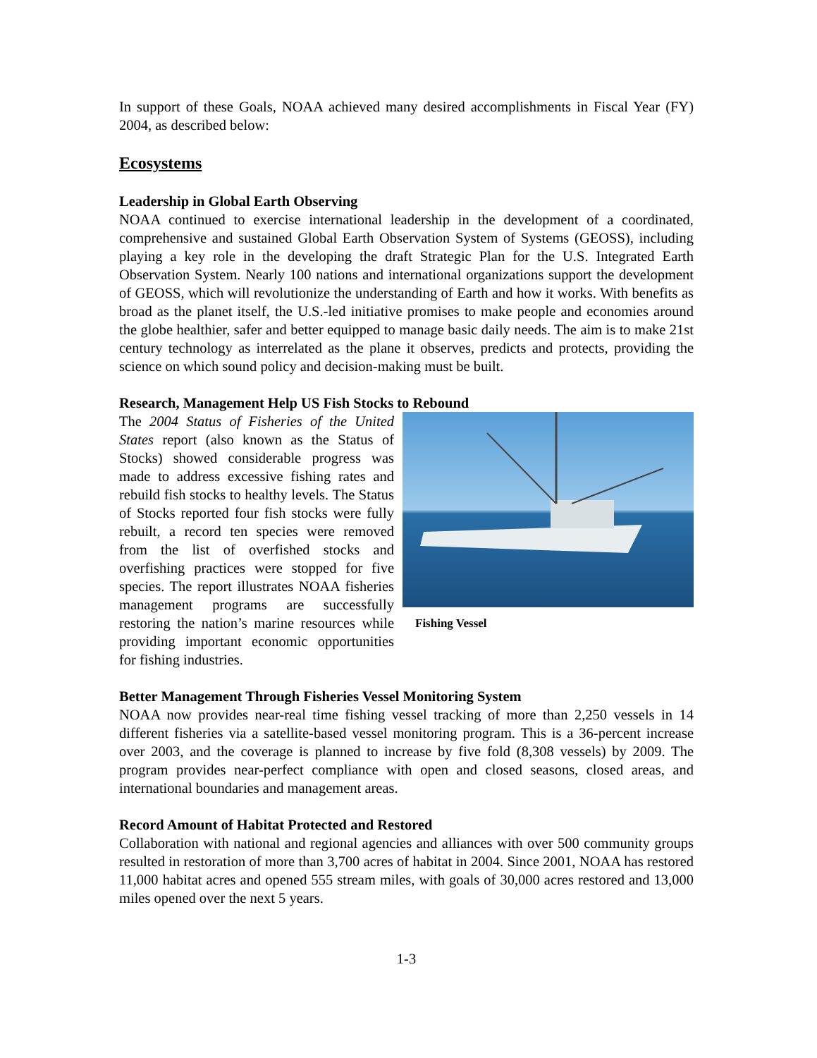In support of these Goals, NOAA achieved many desired accomplishments in Fiscal Year (FY) 2004, as described below:
Ecosystems
Leadership in Global Earth Observing
NOAA continued to exercise international leadership in the development of a coordinated, comprehensive and sustained Global Earth Observation System of Systems (GEOSS), including playing a key role in the developing the draft Strategic Plan for the U.S. Integrated Earth Observation System. Nearly 100 nations and international organizations support the development of GEOSS, which will revolutionize the understanding of Earth and how it works. With benefits as broad as the planet itself, the U.S.-led initiative promises to make people and economies around the globe healthier, safer and better equipped to manage basic daily needs. The aim is to make 21st century technology as interrelated as the plane it observes, predicts and protects, providing the science on which sound policy and decision-making must be built.
Research, Management Help US Fish Stocks to Rebound
The 2004 Status of Fisheries of the United States report (also known as the Status of Stocks) showed considerable progress was made to address excessive fishing rates and rebuild fish stocks to healthy levels. The Status of Stocks reported four fish stocks were fully rebuilt, a record ten species were removed from the list of overfished stocks and overfishing practices were stopped for five species. The report illustrates NOAA fisheries management programs are successfully restoring the nation’s marine resources while providing important economic opportunities for fishing industries.
Fishing Vessel
Better Management Through Fisheries Vessel Monitoring System
NOAA now provides near-real time fishing vessel tracking of more than 2,250 vessels in 14 different fisheries via a satellite-based vessel monitoring program. This is a 36-percent increase over 2003, and the coverage is planned to increase by five fold (8,308 vessels) by 2009. The program provides near-perfect compliance with open and closed seasons, closed areas, and international boundaries and management areas.
Record Amount of Habitat Protected and Restored
Collaboration with national and regional agencies and alliances with over 500 community groups resulted in restoration of more than 3,700 acres of habitat in 2004. Since 2001, NOAA has restored 11,000 habitat acres and opened 555 stream miles, with goals of 30,000 acres restored and 13,000 miles opened over the next 5 years.
1-3